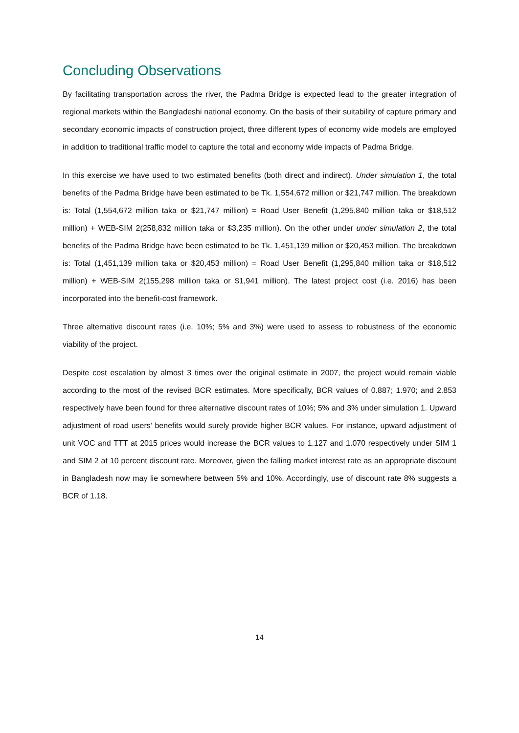Concluding Observations
By facilitating transportation across the river, the Padma Bridge is expected lead to the greater integration of regional markets within the Bangladeshi national economy. On the basis of their suitability of capture primary and secondary economic impacts of construction project, three different types of economy wide models are employed in addition to traditional traffic model to capture the total and economy wide impacts of Padma Bridge.
In this exercise we have used to two estimated benefits (both direct and indirect). Under simulation 1, the total benefits of the Padma Bridge have been estimated to be Tk. 1,554,672 million or $21,747 million. The breakdown is: Total (1,554,672 million taka or $21,747 million) = Road User Benefit (1,295,840 million taka or $18,512 million) + WEB-SIM 2(258,832 million taka or $3,235 million). On the other under under simulation 2, the total benefits of the Padma Bridge have been estimated to be Tk. 1,451,139 million or $20,453 million. The breakdown is: Total (1,451,139 million taka or $20,453 million) = Road User Benefit (1,295,840 million taka or $18,512 million) + WEB-SIM 2(155,298 million taka or $1,941 million). The latest project cost (i.e. 2016) has been incorporated into the benefit-cost framework.
Three alternative discount rates (i.e. 10%; 5% and 3%) were used to assess to robustness of the economic viability of the project.
Despite cost escalation by almost 3 times over the original estimate in 2007, the project would remain viable according to the most of the revised BCR estimates. More specifically, BCR values of 0.887; 1.970; and 2.853 respectively have been found for three alternative discount rates of 10%; 5% and 3% under simulation 1. Upward adjustment of road users’ benefits would surely provide higher BCR values. For instance, upward adjustment of unit VOC and TTT at 2015 prices would increase the BCR values to 1.127 and 1.070 respectively under SIM 1 and SIM 2 at 10 percent discount rate. Moreover, given the falling market interest rate as an appropriate discount in Bangladesh now may lie somewhere between 5% and 10%. Accordingly, use of discount rate 8% suggests a BCR of 1.18.
14